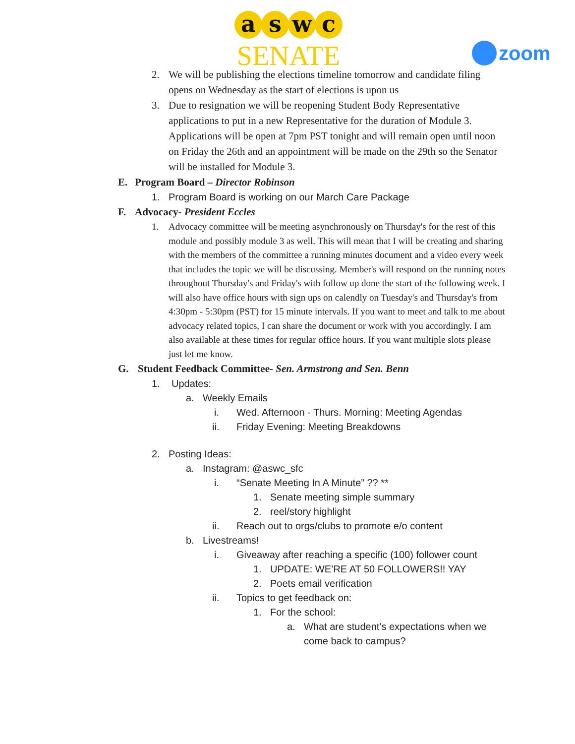a s w c
SENATE
zoom
2. We will be publishing the elections timeline tomorrow and candidate filing opens on Wednesday as the start of elections is upon us
3. Due to resignation we will be reopening Student Body Representative applications to put in a new Representative for the duration of Module 3. Applications will be open at 7pm PST tonight and will remain open until noon on Friday the 26th and an appointment will be made on the 29th so the Senator will be installed for Module 3.
E. Program Board – Director Robinson
1. Program Board is working on our March Care Package
F. Advocacy- President Eccles
1. Advocacy committee will be meeting asynchronously on Thursday's for the rest of this module and possibly module 3 as well. This will mean that I will be creating and sharing with the members of the committee a running minutes document and a video every week that includes the topic we will be discussing. Member's will respond on the running notes throughout Thursday's and Friday's with follow up done the start of the following week. I will also have office hours with sign ups on calendly on Tuesday's and Thursday's from 4:30pm - 5:30pm (PST) for 15 minute intervals. If you want to meet and talk to me about advocacy related topics, I can share the document or work with you accordingly. I am also available at these times for regular office hours. If you want multiple slots please just let me know.
G. Student Feedback Committee- Sen. Armstrong and Sen. Benn
1. Updates:
a. Weekly Emails
i. Wed. Afternoon - Thurs. Morning: Meeting Agendas
ii. Friday Evening: Meeting Breakdowns
2. Posting Ideas:
a. Instagram: @aswc_sfc
i. “Senate Meeting In A Minute” ?? **
1. Senate meeting simple summary
2. reel/story highlight
ii. Reach out to orgs/clubs to promote e/o content
b. Livestreams!
i. Giveaway after reaching a specific (100) follower count
1. UPDATE: WE’RE AT 50 FOLLOWERS!! YAY
2. Poets email verification
ii. Topics to get feedback on:
1. For the school:
a. What are student’s expectations when we come back to campus?